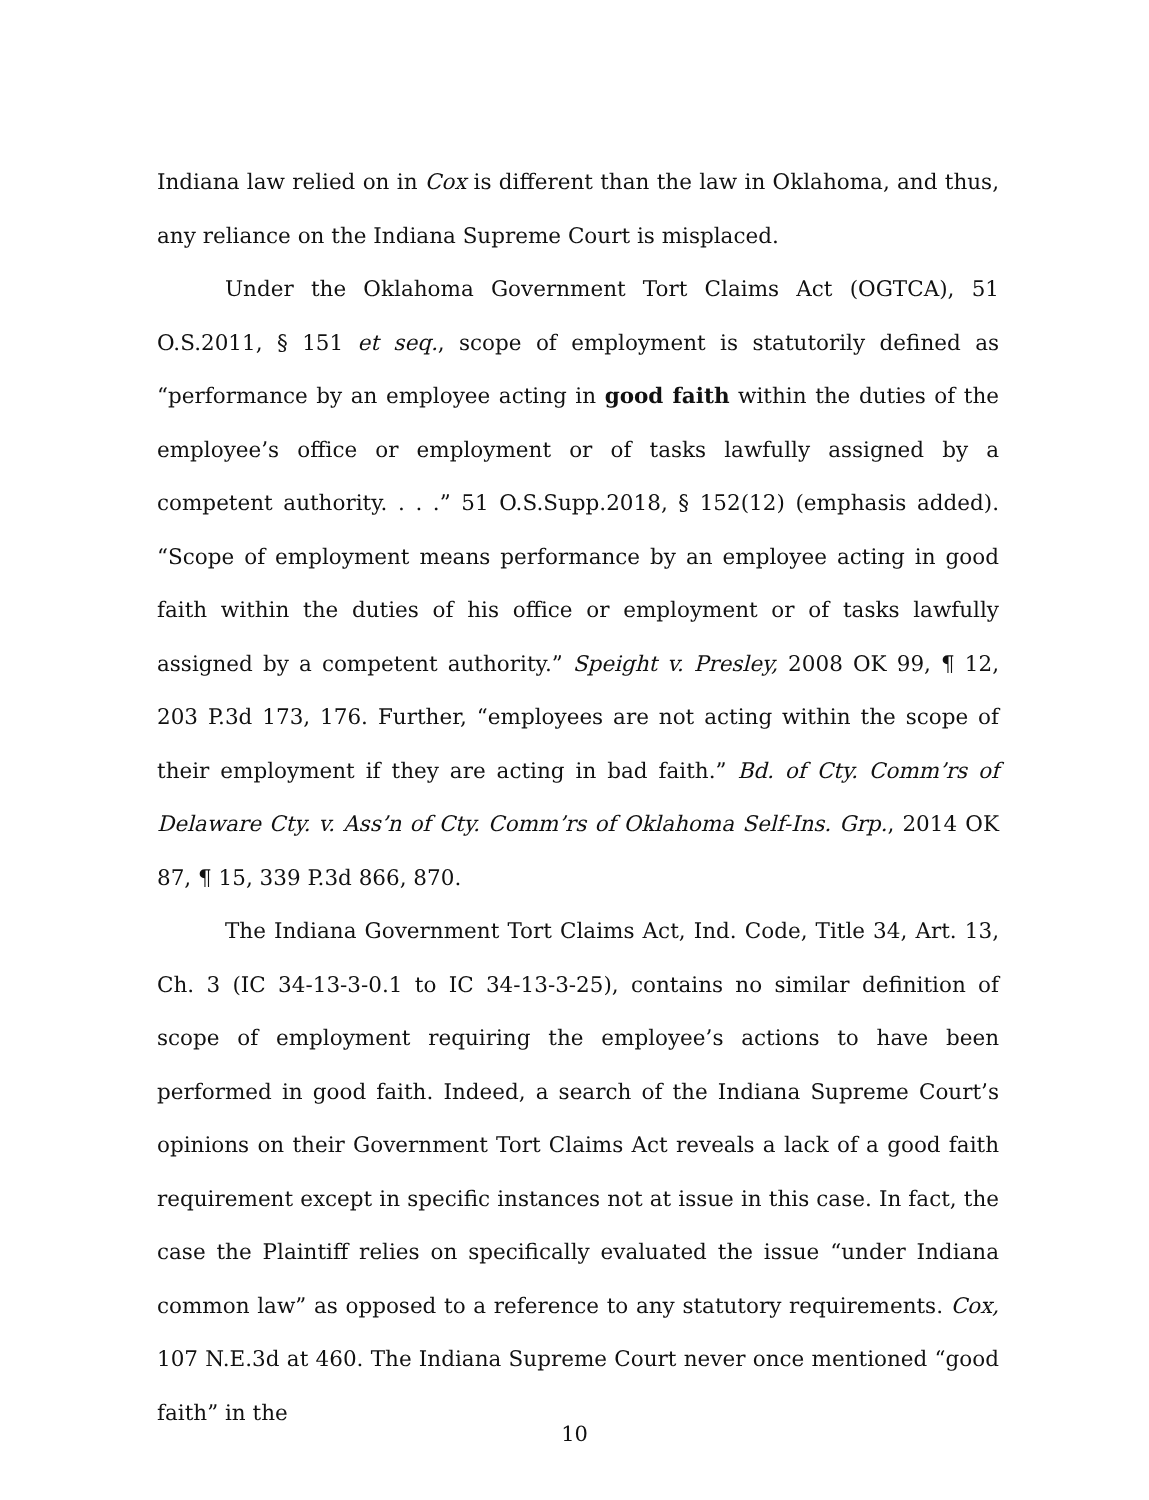Indiana law relied on in Cox is different than the law in Oklahoma, and thus, any reliance on the Indiana Supreme Court is misplaced.
Under the Oklahoma Government Tort Claims Act (OGTCA), 51 O.S.2011, § 151 et seq., scope of employment is statutorily defined as “performance by an employee acting in good faith within the duties of the employee’s office or employment or of tasks lawfully assigned by a competent authority. . . .” 51 O.S.Supp.2018, § 152(12) (emphasis added). “Scope of employment means performance by an employee acting in good faith within the duties of his office or employment or of tasks lawfully assigned by a competent authority.” Speight v. Presley, 2008 OK 99, ¶ 12, 203 P.3d 173, 176. Further, “employees are not acting within the scope of their employment if they are acting in bad faith.” Bd. of Cty. Comm’rs of Delaware Cty. v. Ass’n of Cty. Comm’rs of Oklahoma Self-Ins. Grp., 2014 OK 87, ¶ 15, 339 P.3d 866, 870.
The Indiana Government Tort Claims Act, Ind. Code, Title 34, Art. 13, Ch. 3 (IC 34-13-3-0.1 to IC 34-13-3-25), contains no similar definition of scope of employment requiring the employee’s actions to have been performed in good faith. Indeed, a search of the Indiana Supreme Court’s opinions on their Government Tort Claims Act reveals a lack of a good faith requirement except in specific instances not at issue in this case. In fact, the case the Plaintiff relies on specifically evaluated the issue “under Indiana common law” as opposed to a reference to any statutory requirements. Cox, 107 N.E.3d at 460. The Indiana Supreme Court never once mentioned “good faith” in the
10